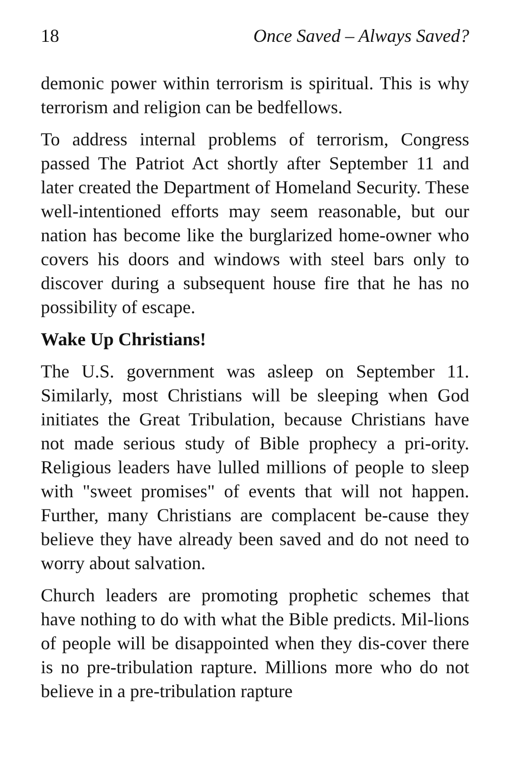18 Once Saved – Always Saved?
demonic power within terrorism is spiritual. This is why terrorism and religion can be bedfellows.
To address internal problems of terrorism, Congress passed The Patriot Act shortly after September 11 and later created the Department of Homeland Security. These well-intentioned efforts may seem reasonable, but our nation has become like the burglarized home-owner who covers his doors and windows with steel bars only to discover during a subsequent house fire that he has no possibility of escape.
Wake Up Christians!
The U.S. government was asleep on September 11. Similarly, most Christians will be sleeping when God initiates the Great Tribulation, because Christians have not made serious study of Bible prophecy a pri-ority. Religious leaders have lulled millions of people to sleep with "sweet promises" of events that will not happen. Further, many Christians are complacent be-cause they believe they have already been saved and do not need to worry about salvation.
Church leaders are promoting prophetic schemes that have nothing to do with what the Bible predicts. Mil-lions of people will be disappointed when they dis-cover there is no pre-tribulation rapture. Millions more who do not believe in a pre-tribulation rapture